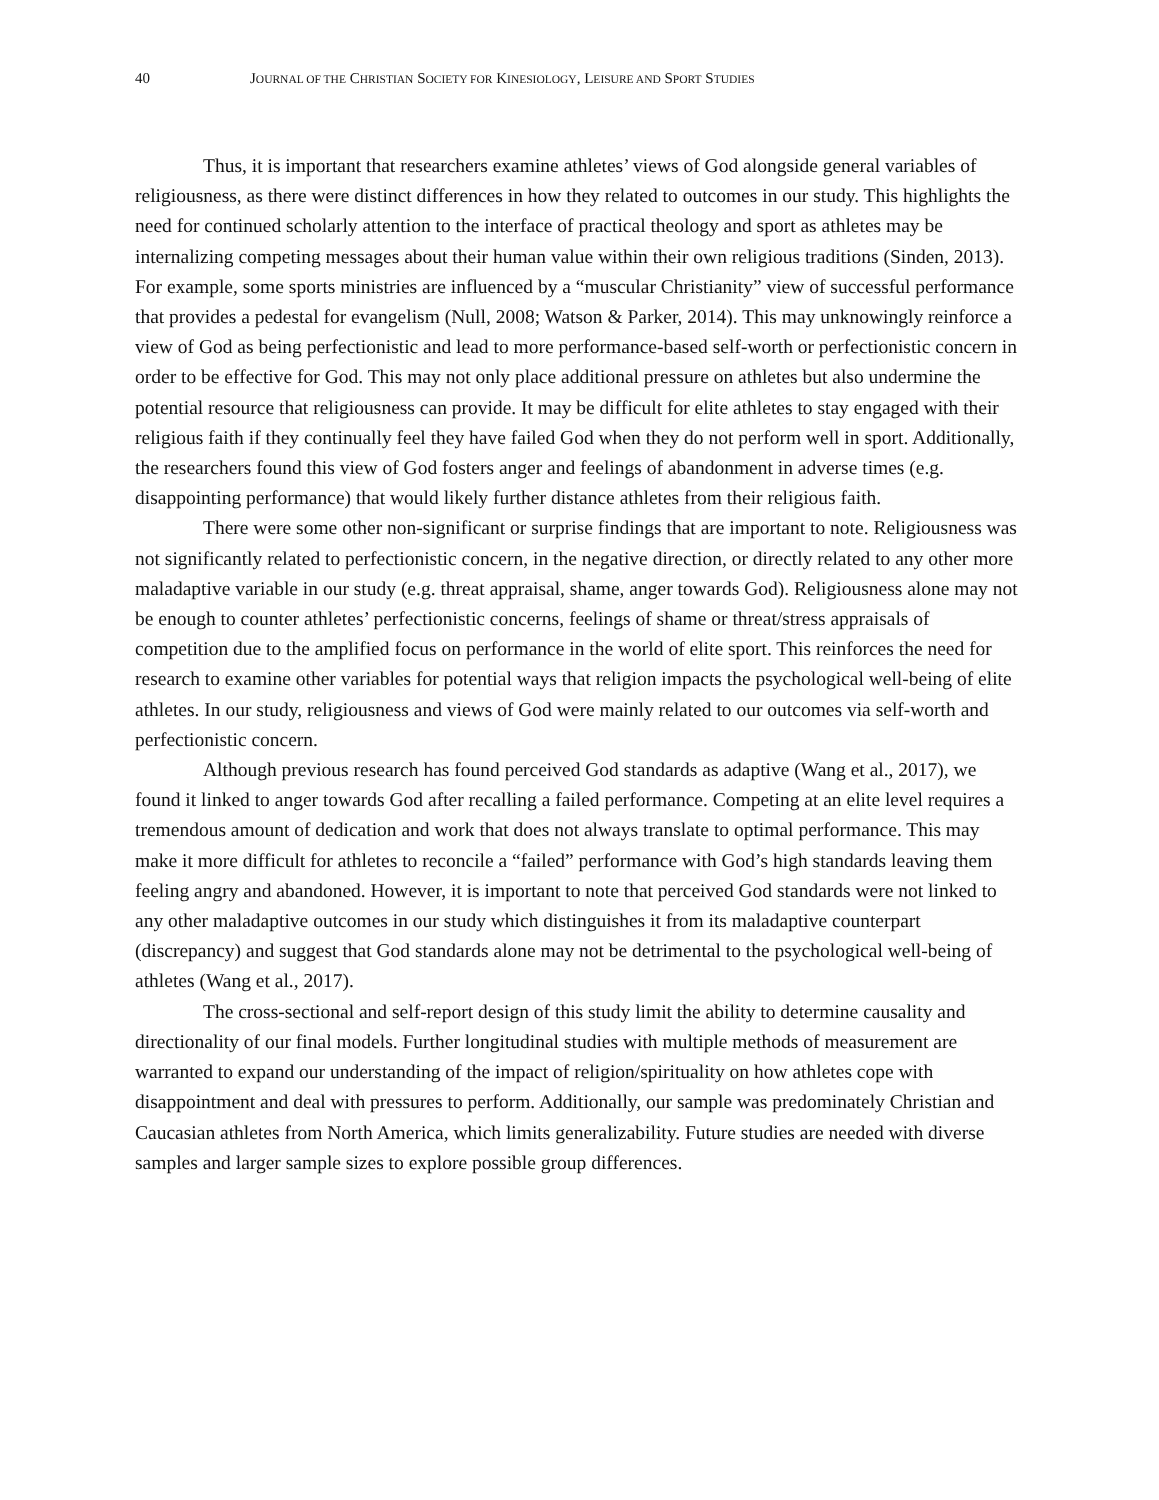40 JOURNAL OF THE CHRISTIAN SOCIETY FOR KINESIOLOGY, LEISURE AND SPORT STUDIES
Thus, it is important that researchers examine athletes’ views of God alongside general variables of religiousness, as there were distinct differences in how they related to outcomes in our study. This highlights the need for continued scholarly attention to the interface of practical theology and sport as athletes may be internalizing competing messages about their human value within their own religious traditions (Sinden, 2013). For example, some sports ministries are influenced by a “muscular Christianity” view of successful performance that provides a pedestal for evangelism (Null, 2008; Watson & Parker, 2014). This may unknowingly reinforce a view of God as being perfectionistic and lead to more performance-based self-worth or perfectionistic concern in order to be effective for God. This may not only place additional pressure on athletes but also undermine the potential resource that religiousness can provide. It may be difficult for elite athletes to stay engaged with their religious faith if they continually feel they have failed God when they do not perform well in sport. Additionally, the researchers found this view of God fosters anger and feelings of abandonment in adverse times (e.g. disappointing performance) that would likely further distance athletes from their religious faith.
There were some other non-significant or surprise findings that are important to note. Religiousness was not significantly related to perfectionistic concern, in the negative direction, or directly related to any other more maladaptive variable in our study (e.g. threat appraisal, shame, anger towards God). Religiousness alone may not be enough to counter athletes’ perfectionistic concerns, feelings of shame or threat/stress appraisals of competition due to the amplified focus on performance in the world of elite sport. This reinforces the need for research to examine other variables for potential ways that religion impacts the psychological well-being of elite athletes. In our study, religiousness and views of God were mainly related to our outcomes via self-worth and perfectionistic concern.
Although previous research has found perceived God standards as adaptive (Wang et al., 2017), we found it linked to anger towards God after recalling a failed performance. Competing at an elite level requires a tremendous amount of dedication and work that does not always translate to optimal performance. This may make it more difficult for athletes to reconcile a “failed” performance with God’s high standards leaving them feeling angry and abandoned. However, it is important to note that perceived God standards were not linked to any other maladaptive outcomes in our study which distinguishes it from its maladaptive counterpart (discrepancy) and suggest that God standards alone may not be detrimental to the psychological well-being of athletes (Wang et al., 2017).
The cross-sectional and self-report design of this study limit the ability to determine causality and directionality of our final models. Further longitudinal studies with multiple methods of measurement are warranted to expand our understanding of the impact of religion/spirituality on how athletes cope with disappointment and deal with pressures to perform. Additionally, our sample was predominately Christian and Caucasian athletes from North America, which limits generalizability. Future studies are needed with diverse samples and larger sample sizes to explore possible group differences.